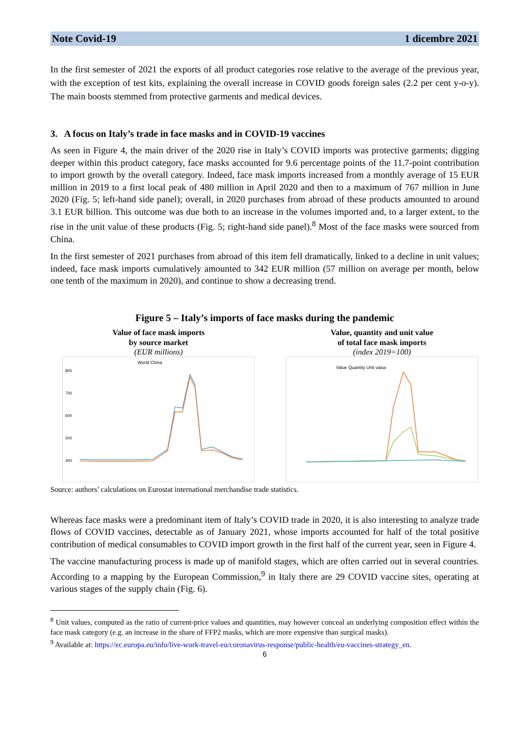Note Covid-19 1 dicembre 2021
In the first semester of 2021 the exports of all product categories rose relative to the average of the previous year, with the exception of test kits, explaining the overall increase in COVID goods foreign sales (2.2 per cent y-o-y). The main boosts stemmed from protective garments and medical devices.
3. A focus on Italy’s trade in face masks and in COVID-19 vaccines
As seen in Figure 4, the main driver of the 2020 rise in Italy’s COVID imports was protective garments; digging deeper within this product category, face masks accounted for 9.6 percentage points of the 11.7-point contribution to import growth by the overall category. Indeed, face mask imports increased from a monthly average of 15 EUR million in 2019 to a first local peak of 480 million in April 2020 and then to a maximum of 767 million in June 2020 (Fig. 5; left-hand side panel); overall, in 2020 purchases from abroad of these products amounted to around 3.1 EUR billion. This outcome was due both to an increase in the volumes imported and, to a larger extent, to the rise in the unit value of these products (Fig. 5; right-hand side panel).<sup>8</sup> Most of the face masks were sourced from China.
In the first semester of 2021 purchases from abroad of this item fell dramatically, linked to a decline in unit values; indeed, face mask imports cumulatively amounted to 342 EUR million (57 million on average per month, below one tenth of the maximum in 2020), and continue to show a decreasing trend.
Figure 5 – Italy’s imports of face masks during the pandemic
Value of face mask imports
by source market
(EUR millions)
World China
800
700
600
500
400
.
.
Value, quantity and unit value
of total face mask imports
(index 2019=100)
Value Quantity Unit value
Source: authors’ calculations on Eurostat international merchandise trade statistics.
Whereas face masks were a predominant item of Italy’s COVID trade in 2020, it is also interesting to analyze trade flows of COVID vaccines, detectable as of January 2021, whose imports accounted for half of the total positive contribution of medical consumables to COVID import growth in the first half of the current year, seen in Figure 4.
The vaccine manufacturing process is made up of manifold stages, which are often carried out in several countries. According to a mapping by the European Commission,<sup>9</sup> in Italy there are 29 COVID vaccine sites, operating at various stages of the supply chain (Fig. 6).
<sup>8</sup> Unit values, computed as the ratio of current-price values and quantities, may however conceal an underlying composition effect within the face mask category (e.g. an increase in the share of FFP2 masks, which are more expensive than surgical masks).
<sup>9</sup> Available at: https://ec.europa.eu/info/live-work-travel-eu/coronavirus-response/public-health/eu-vaccines-strategy_en.
6